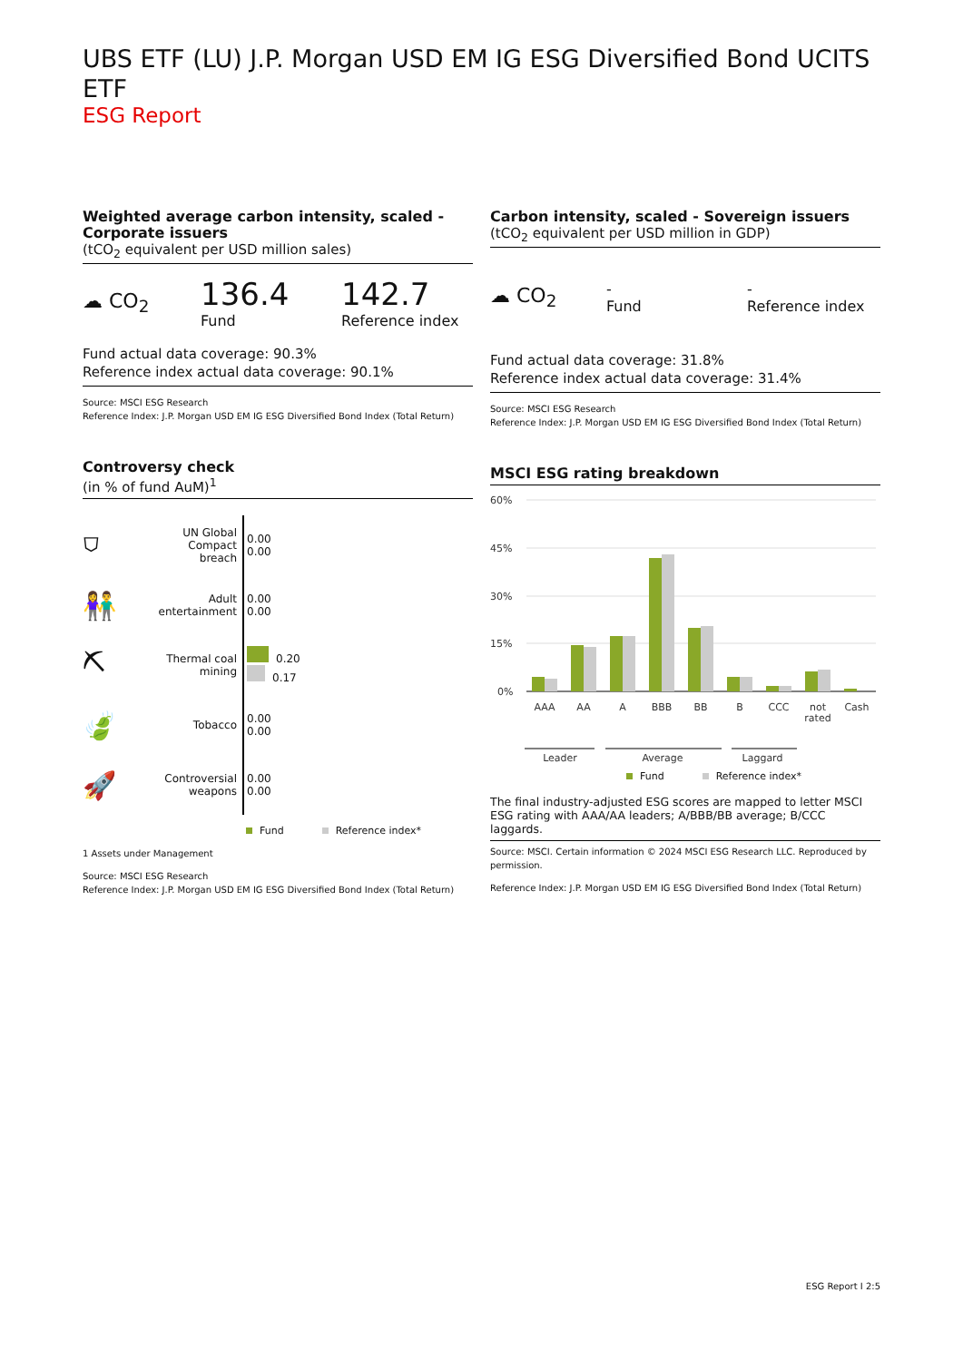UBS ETF (LU) J.P. Morgan USD EM IG ESG Diversified Bond UCITS ETF
ESG Report
Weighted average carbon intensity, scaled - Corporate issuers
(tCO<sub>2</sub> equivalent per USD million sales)
☁ CO<sub>2</sub>
136.4
Fund
142.7
Reference index
Fund actual data coverage: 90.3%
Reference index actual data coverage: 90.1%
Source: MSCI ESG Research
Reference Index: J.P. Morgan USD EM IG ESG Diversified Bond Index (Total Return)
Controversy check
(in % of fund AuM)<sup>1</sup>
⛉
UN Global Compact breach
0.00
0.00
👫
Adult entertainment
0.00
0.00
⛏
Thermal coal mining
0.20
0.17
🍃
Tobacco
0.00
0.00
🚀
Controversial weapons
0.00
0.00
Fund Reference index*
1 Assets under Management
Source: MSCI ESG Research
Reference Index: J.P. Morgan USD EM IG ESG Diversified Bond Index (Total Return)
Carbon intensity, scaled - Sovereign issuers
(tCO<sub>2</sub> equivalent per USD million in GDP)
☁ CO<sub>2</sub>
-
Fund
-
Reference index
Fund actual data coverage: 31.8%
Reference index actual data coverage: 31.4%
Source: MSCI ESG Research
Reference Index: J.P. Morgan USD EM IG ESG Diversified Bond Index (Total Return)
MSCI ESG rating breakdown
60%
45%
30%
15%
0%
AAA
AA
A
BBB
BB
B
CCC
not
rated
Cash
Leader
Average
Laggard
Fund Reference index*
The final industry-adjusted ESG scores are mapped to letter MSCI ESG rating with AAA/AA leaders; A/BBB/BB average; B/CCC laggards.
Source: MSCI. Certain information © 2024 MSCI ESG Research LLC. Reproduced by permission.
Reference Index: J.P. Morgan USD EM IG ESG Diversified Bond Index (Total Return)
ESG Report I 2:5